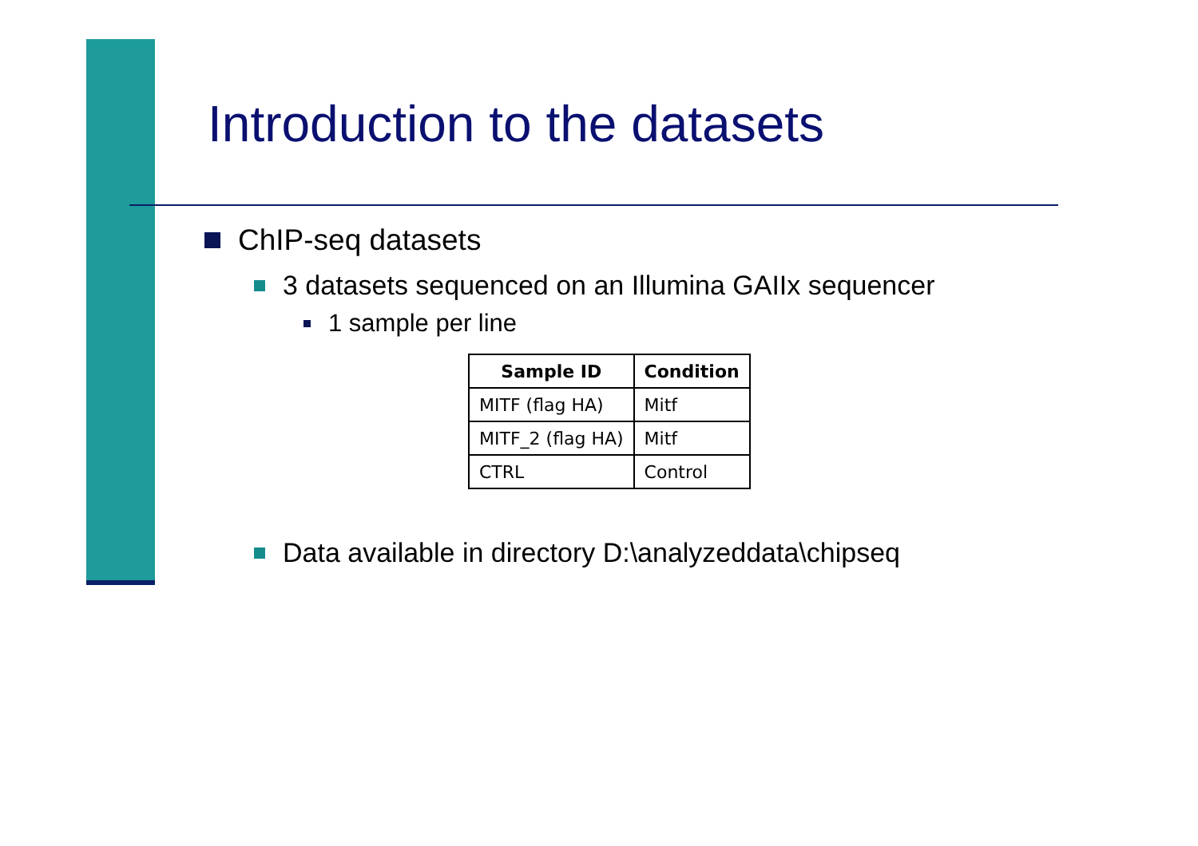Introduction to the datasets
ChIP-seq datasets
3 datasets sequenced on an Illumina GAIIx sequencer
1 sample per line
| Sample ID | Condition |
| --- | --- |
| MITF (flag HA) | Mitf |
| MITF_2 (flag HA) | Mitf |
| CTRL | Control |
Data available in directory D:\analyzeddata\chipseq